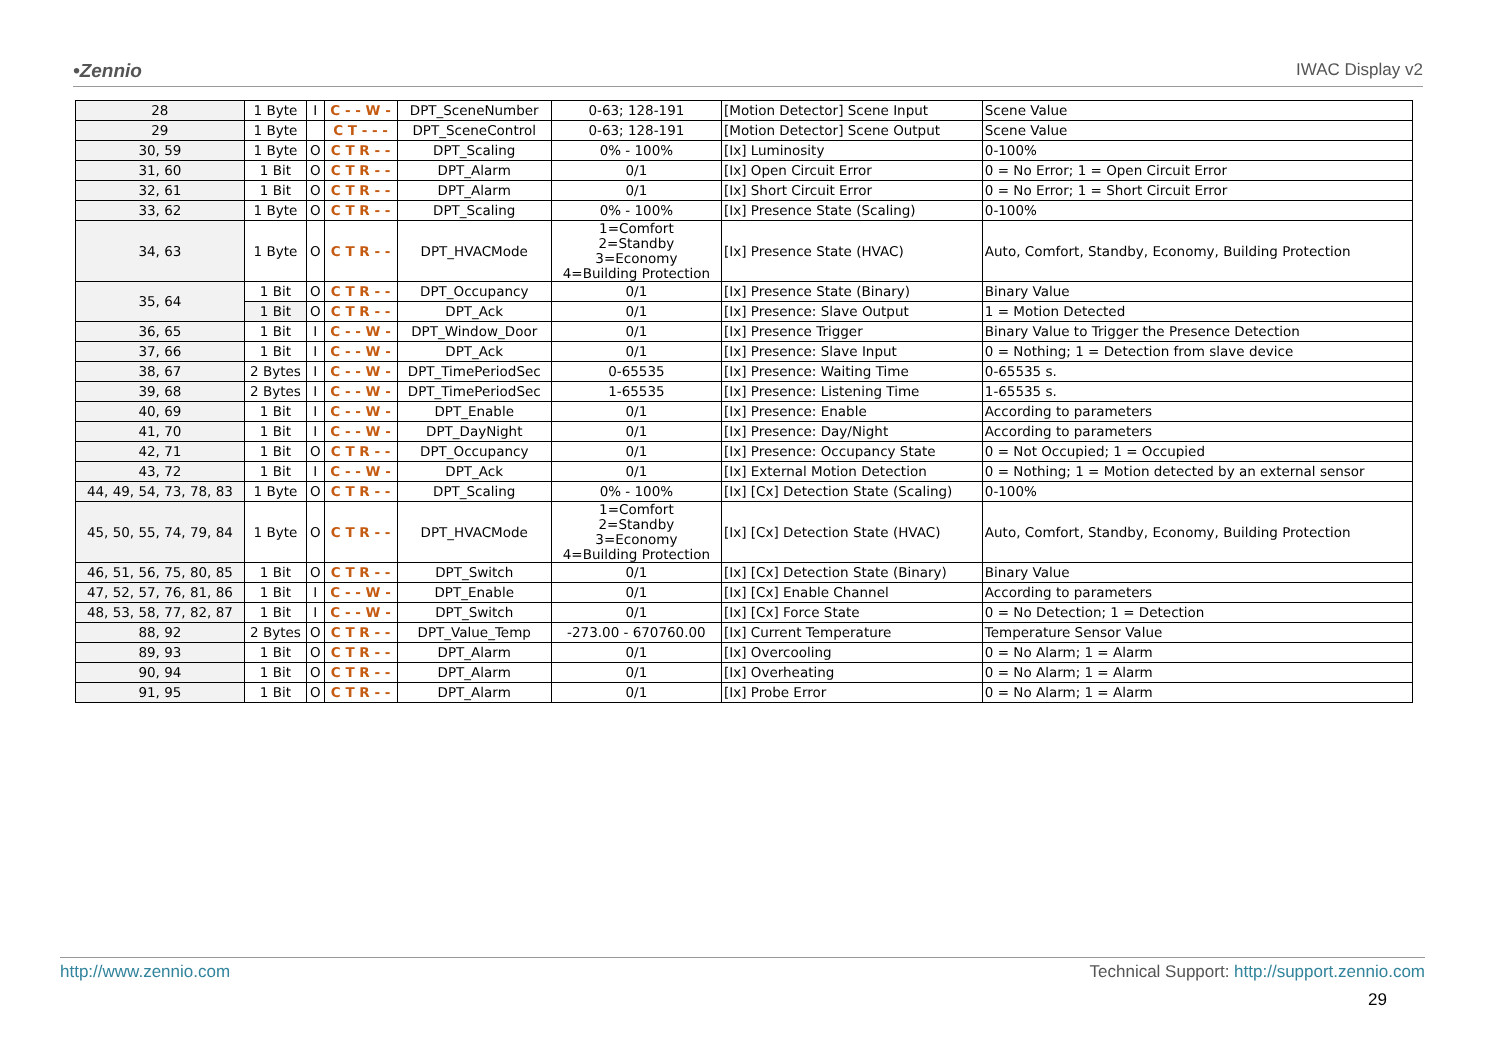•Zennio IWAC Display v2
| 28 | 1 Byte | I | C - - W - | DPT_SceneNumber | 0-63; 128-191 | [Motion Detector] Scene Input | Scene Value |
| 29 | 1 Byte | | C T - - - | DPT_SceneControl | 0-63; 128-191 | [Motion Detector] Scene Output | Scene Value |
| 30, 59 | 1 Byte | O | C T R - - | DPT_Scaling | 0% - 100% | [Ix] Luminosity | 0-100% |
| 31, 60 | 1 Bit | O | C T R - - | DPT_Alarm | 0/1 | [Ix] Open Circuit Error | 0 = No Error; 1 = Open Circuit Error |
| 32, 61 | 1 Bit | O | C T R - - | DPT_Alarm | 0/1 | [Ix] Short Circuit Error | 0 = No Error; 1 = Short Circuit Error |
| 33, 62 | 1 Byte | O | C T R - - | DPT_Scaling | 0% - 100% | [Ix] Presence State (Scaling) | 0-100% |
| 34, 63 | 1 Byte | O | C T R - - | DPT_HVACMode | 1=Comfort 2=Standby 3=Economy 4=Building Protection | [Ix] Presence State (HVAC) | Auto, Comfort, Standby, Economy, Building Protection |
| 35, 64 | 1 Bit | O | C T R - - | DPT_Occupancy | 0/1 | [Ix] Presence State (Binary) | Binary Value |
| | 1 Bit | O | C T R - - | DPT_Ack | 0/1 | [Ix] Presence: Slave Output | 1 = Motion Detected |
| 36, 65 | 1 Bit | I | C - - W - | DPT_Window_Door | 0/1 | [Ix] Presence Trigger | Binary Value to Trigger the Presence Detection |
| 37, 66 | 1 Bit | I | C - - W - | DPT_Ack | 0/1 | [Ix] Presence: Slave Input | 0 = Nothing; 1 = Detection from slave device |
| 38, 67 | 2 Bytes | I | C - - W - | DPT_TimePeriodSec | 0-65535 | [Ix] Presence: Waiting Time | 0-65535 s. |
| 39, 68 | 2 Bytes | I | C - - W - | DPT_TimePeriodSec | 1-65535 | [Ix] Presence: Listening Time | 1-65535 s. |
| 40, 69 | 1 Bit | I | C - - W - | DPT_Enable | 0/1 | [Ix] Presence: Enable | According to parameters |
| 41, 70 | 1 Bit | I | C - - W - | DPT_DayNight | 0/1 | [Ix] Presence: Day/Night | According to parameters |
| 42, 71 | 1 Bit | O | C T R - - | DPT_Occupancy | 0/1 | [Ix] Presence: Occupancy State | 0 = Not Occupied; 1 = Occupied |
| 43, 72 | 1 Bit | I | C - - W - | DPT_Ack | 0/1 | [Ix] External Motion Detection | 0 = Nothing; 1 = Motion detected by an external sensor |
| 44, 49, 54, 73, 78, 83 | 1 Byte | O | C T R - - | DPT_Scaling | 0% - 100% | [Ix] [Cx] Detection State (Scaling) | 0-100% |
| 45, 50, 55, 74, 79, 84 | 1 Byte | O | C T R - - | DPT_HVACMode | 1=Comfort 2=Standby 3=Economy 4=Building Protection | [Ix] [Cx] Detection State (HVAC) | Auto, Comfort, Standby, Economy, Building Protection |
| 46, 51, 56, 75, 80, 85 | 1 Bit | O | C T R - - | DPT_Switch | 0/1 | [Ix] [Cx] Detection State (Binary) | Binary Value |
| 47, 52, 57, 76, 81, 86 | 1 Bit | I | C - - W - | DPT_Enable | 0/1 | [Ix] [Cx] Enable Channel | According to parameters |
| 48, 53, 58, 77, 82, 87 | 1 Bit | I | C - - W - | DPT_Switch | 0/1 | [Ix] [Cx] Force State | 0 = No Detection; 1 = Detection |
| 88, 92 | 2 Bytes | O | C T R - - | DPT_Value_Temp | -273.00 - 670760.00 | [Ix] Current Temperature | Temperature Sensor Value |
| 89, 93 | 1 Bit | O | C T R - - | DPT_Alarm | 0/1 | [Ix] Overcooling | 0 = No Alarm; 1 = Alarm |
| 90, 94 | 1 Bit | O | C T R - - | DPT_Alarm | 0/1 | [Ix] Overheating | 0 = No Alarm; 1 = Alarm |
| 91, 95 | 1 Bit | O | C T R - - | DPT_Alarm | 0/1 | [Ix] Probe Error | 0 = No Alarm; 1 = Alarm |
http://www.zennio.com Technical Support: http://support.zennio.com
29